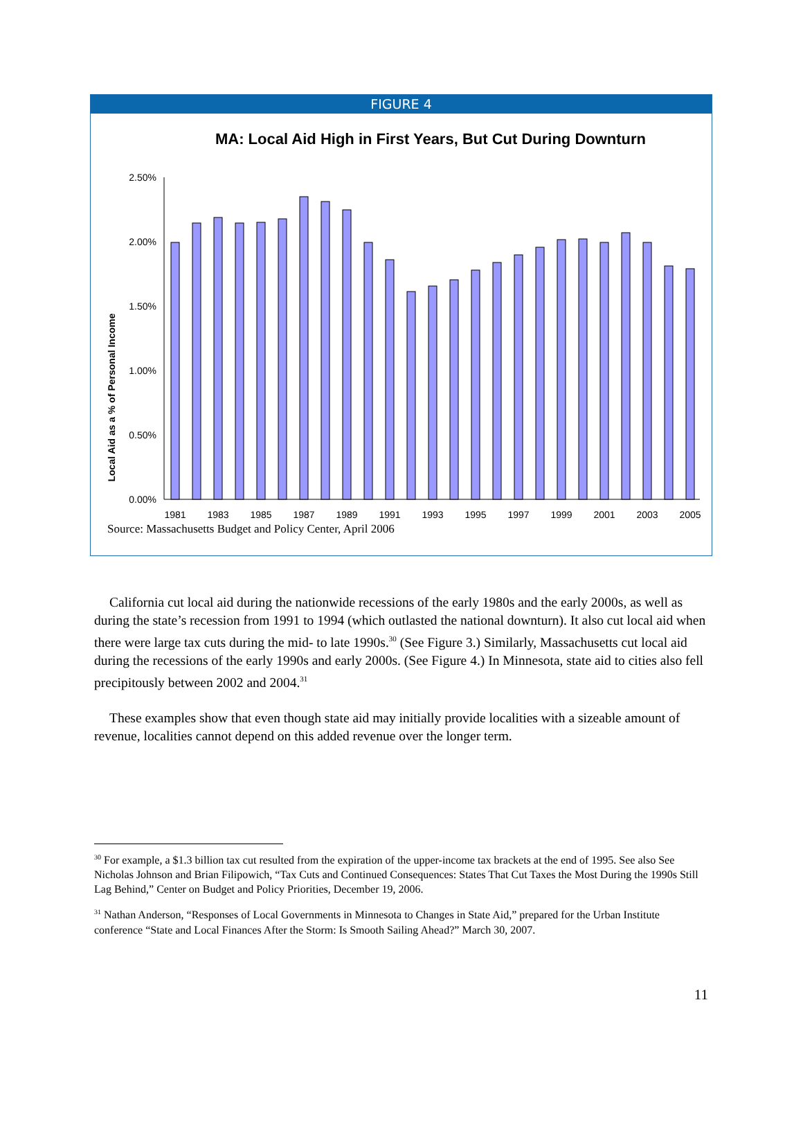FIGURE 4
MA: Local Aid High in First Years, But Cut During Downturn
Local Aid as a % of Personal Income
2.50%
2.00%
1.50%
1.00%
0.50%
0.00%
1981
1983
1985
1987
1989
1991
1993
1995
1997
1999
2001
2003
2005
Source: Massachusetts Budget and Policy Center, April 2006
California cut local aid during the nationwide recessions of the early 1980s and the early 2000s, as well as during the state’s recession from 1991 to 1994 (which outlasted the national downturn). It also cut local aid when there were large tax cuts during the mid- to late 1990s.<sup>30</sup> (See Figure 3.) Similarly, Massachusetts cut local aid during the recessions of the early 1990s and early 2000s. (See Figure 4.) In Minnesota, state aid to cities also fell precipitously between 2002 and 2004.<sup>31</sup>
These examples show that even though state aid may initially provide localities with a sizeable amount of revenue, localities cannot depend on this added revenue over the longer term.
<sup>30</sup> For example, a $1.3 billion tax cut resulted from the expiration of the upper-income tax brackets at the end of 1995. See also See Nicholas Johnson and Brian Filipowich, “Tax Cuts and Continued Consequences: States That Cut Taxes the Most During the 1990s Still Lag Behind,” Center on Budget and Policy Priorities, December 19, 2006.
<sup>31</sup> Nathan Anderson, “Responses of Local Governments in Minnesota to Changes in State Aid,” prepared for the Urban Institute conference “State and Local Finances After the Storm: Is Smooth Sailing Ahead?” March 30, 2007.
11